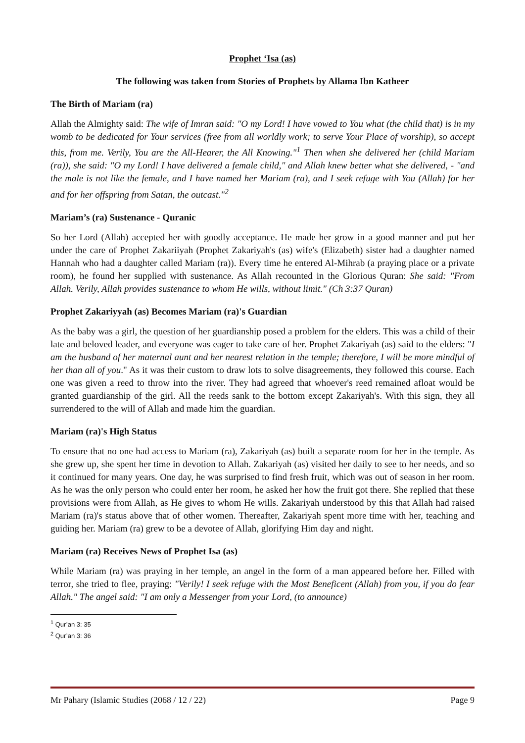Prophet ‘Isa (as)
The following was taken from Stories of Prophets by Allama Ibn Katheer
The Birth of Mariam (ra)
Allah the Almighty said: The wife of Imran said: "O my Lord! I have vowed to You what (the child that) is in my womb to be dedicated for Your services (free from all worldly work; to serve Your Place of worship), so accept this, from me. Verily, You are the All-Hearer, the All Knowing."<sup>1</sup> Then when she delivered her (child Mariam (ra)), she said: "O my Lord! I have delivered a female child," and Allah knew better what she delivered, - "and the male is not like the female, and I have named her Mariam (ra), and I seek refuge with You (Allah) for her and for her offspring from Satan, the outcast."<sup>2</sup>
Mariam’s (ra) Sustenance - Quranic
So her Lord (Allah) accepted her with goodly acceptance. He made her grow in a good manner and put her under the care of Prophet Zakariiyah (Prophet Zakariyah's (as) wife's (Elizabeth) sister had a daughter named Hannah who had a daughter called Mariam (ra)). Every time he entered Al-Mihrab (a praying place or a private room), he found her supplied with sustenance. As Allah recounted in the Glorious Quran: She said: "From Allah. Verily, Allah provides sustenance to whom He wills, without limit." (Ch 3:37 Quran)
Prophet Zakariyyah (as) Becomes Mariam (ra)'s Guardian
As the baby was a girl, the question of her guardianship posed a problem for the elders. This was a child of their late and beloved leader, and everyone was eager to take care of her. Prophet Zakariyah (as) said to the elders: "I am the husband of her maternal aunt and her nearest relation in the temple; therefore, I will be more mindful of her than all of you." As it was their custom to draw lots to solve disagreements, they followed this course. Each one was given a reed to throw into the river. They had agreed that whoever's reed remained afloat would be granted guardianship of the girl. All the reeds sank to the bottom except Zakariyah's. With this sign, they all surrendered to the will of Allah and made him the guardian.
Mariam (ra)'s High Status
To ensure that no one had access to Mariam (ra), Zakariyah (as) built a separate room for her in the temple. As she grew up, she spent her time in devotion to Allah. Zakariyah (as) visited her daily to see to her needs, and so it continued for many years. One day, he was surprised to find fresh fruit, which was out of season in her room. As he was the only person who could enter her room, he asked her how the fruit got there. She replied that these provisions were from Allah, as He gives to whom He wills. Zakariyah understood by this that Allah had raised Mariam (ra)'s status above that of other women. Thereafter, Zakariyah spent more time with her, teaching and guiding her. Mariam (ra) grew to be a devotee of Allah, glorifying Him day and night.
Mariam (ra) Receives News of Prophet Isa (as)
While Mariam (ra) was praying in her temple, an angel in the form of a man appeared before her. Filled with terror, she tried to flee, praying: "Verily! I seek refuge with the Most Beneficent (Allah) from you, if you do fear Allah." The angel said: "I am only a Messenger from your Lord, (to announce)
<sup>1</sup> Qur’an 3: 35
<sup>2</sup> Qur’an 3: 36
Mr Pahary (Islamic Studies (2068 / 12 / 22) Page 9